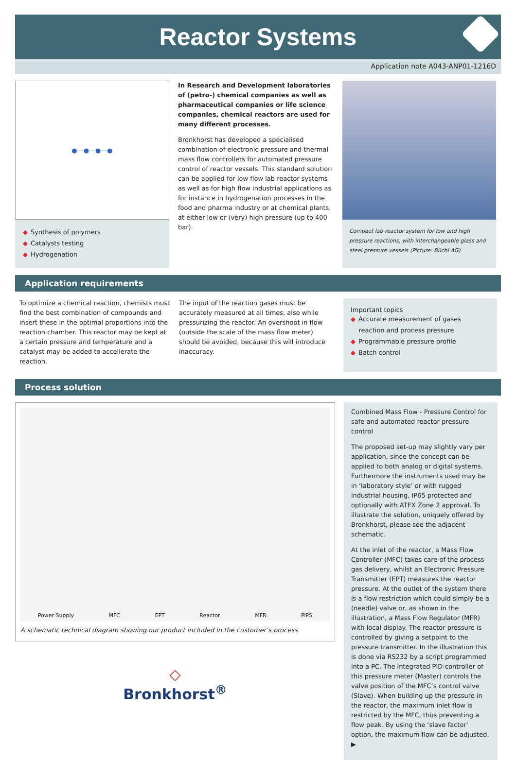Reactor Systems
Application note A043-ANP01-1216D
●—●—●—●
◆ Synthesis of polymers
◆ Catalysts testing
◆ Hydrogenation
In Research and Development laboratories of (petro-) chemical companies as well as pharma­ceutical companies or life science companies, chemical reactors are used for many different processes.
Bronkhorst has developed a specialised combination of electronic pressure and thermal mass flow controllers for automated pressure control of reactor vessels. This standard solution can be applied for low flow lab reactor systems as well as for high flow industrial applications as for instance in hydrogenation processes in the food and pharma industry or at chemical plants, at either low or (very) high pressure (up to 400 bar).
Compact lab reactor system for low and high pressure reactions, with interchangeable glass and steel pressure vessels (Picture: Büchi AG)
Application requirements
To optimize a chemical reaction, chemists must find the best combination of compounds and insert these in the optimal proportions into the reaction chamber. This reactor may be kept at a certain pressure and temperature and a catalyst may be added to accellerate the reaction.
The input of the reaction gases must be accurately measured at all times, also while pressurizing the reactor. An overshoot in flow (outside the scale of the mass flow meter) should be avoided, because this will introduce inaccuracy.
Important topics
◆ Accurate measurement of gases
reaction and process pressure
◆ Programmable pressure profile
◆ Batch control
Process solution
Power Supply MFC EPT Reactor MFR PiPS
A schematic technical diagram showing our product included in the customer’s process
◇
Bronkhorst<sup>®</sup>
Combined Mass Flow - Pressure Control for safe and automated reactor pressure control
The proposed set-up may slightly vary per application, since the concept can be applied to both analog or digital systems. Furthermore the instruments used may be in ‘laboratory style’ or with rugged industrial housing, IP65 protected and optionally with ATEX Zone 2 approval. To illustrate the solution, uniquely offered by Bronkhorst, please see the adjacent schematic.
At the inlet of the reactor, a Mass Flow Controller (MFC) takes care of the process gas delivery, whilst an Electronic Pressure Transmit­ter (EPT) measures the reactor pressure. At the outlet of the system there is a flow restriction which could simply be a (needle) valve or, as shown in the illustration, a Mass Flow Regulator (MFR) with local display. The reactor pressure is controlled by giving a setpoint to the pressure transmitter. In the illustration this is done via RS232 by a script programmed into a PC. The integrated PID-controller of this pressure meter (Master) controls the valve position of the MFC’s control valve (Slave). When building up the pres­sure in the reactor, the maximum inlet flow is restricted by the MFC, thus preventing a flow peak. By using the ‘slave factor’ option, the maximum flow can be adjusted. ▶